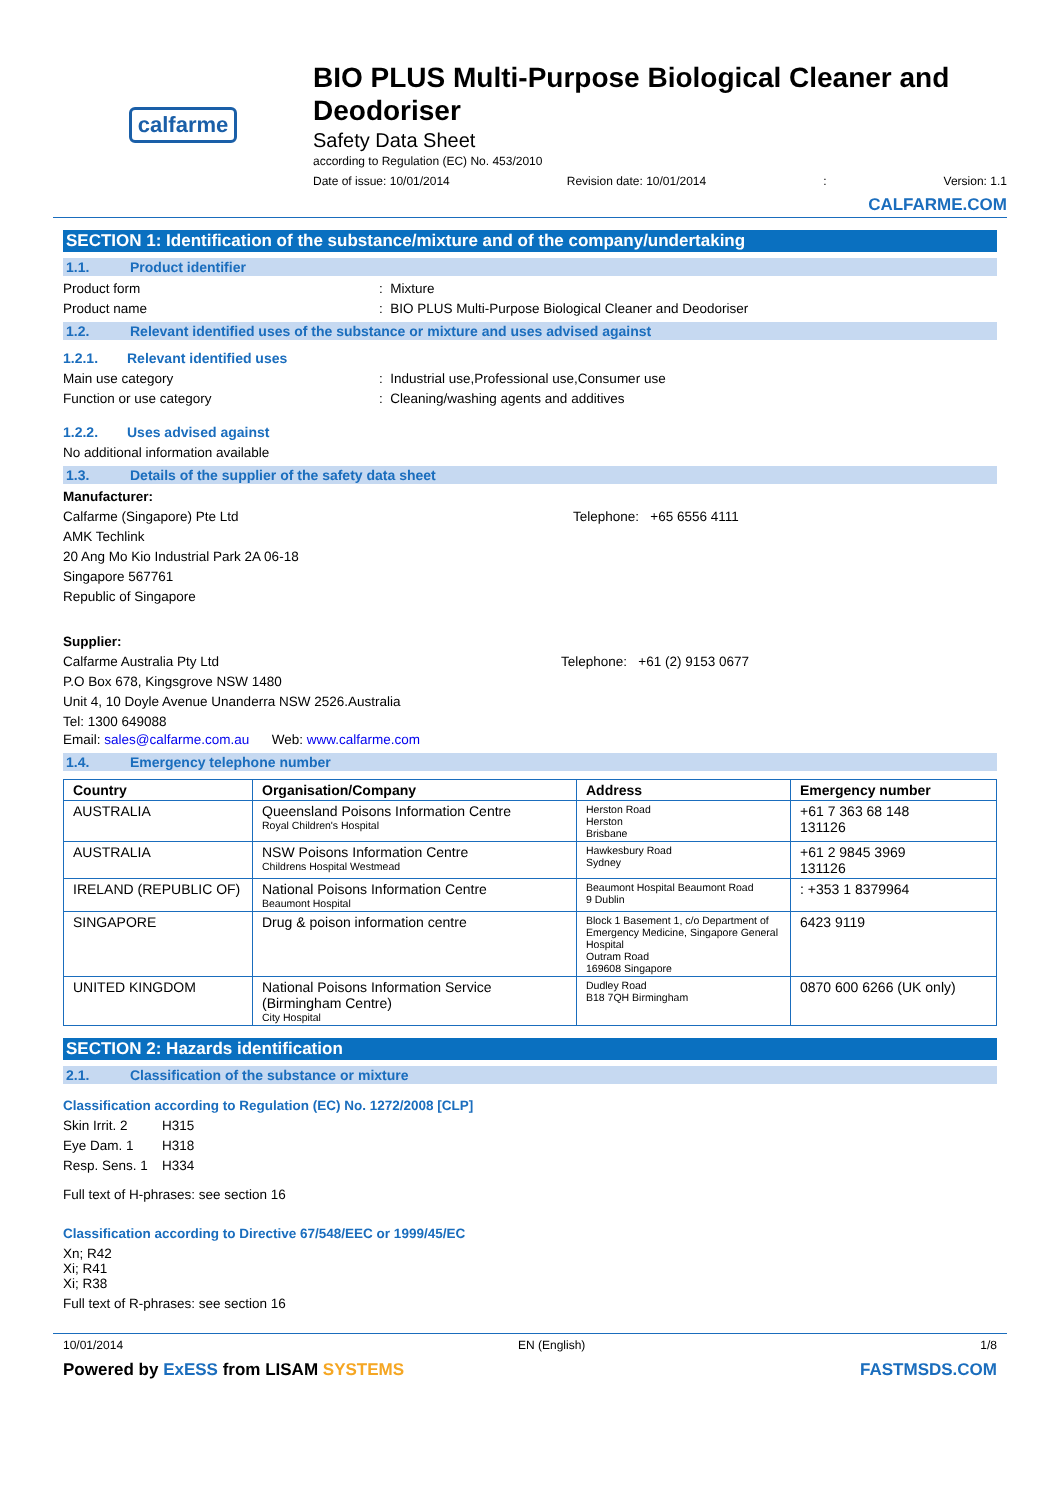calfarme
BIO PLUS Multi-Purpose Biological Cleaner and Deodoriser
Safety Data Sheet
according to Regulation (EC) No. 453/2010
Date of issue: 10/01/2014 Revision date: 10/01/2014: Version: 1.1
CALFARME.COM
SECTION 1: Identification of the substance/mixture and of the company/undertaking
1.1. Product identifier
Product form: Mixture
Product name: BIO PLUS Multi-Purpose Biological Cleaner and Deodoriser
1.2. Relevant identified uses of the substance or mixture and uses advised against
1.2.1. Relevant identified uses
Main use category: Industrial use,Professional use,Consumer use
Function or use category: Cleaning/washing agents and additives
1.2.2. Uses advised against
No additional information available
1.3. Details of the supplier of the safety data sheet
Manufacturer:
Calfarme (Singapore) Pte Ltd Telephone: +65 6556 4111
AMK Techlink
20 Ang Mo Kio Industrial Park 2A 06-18
Singapore 567761
Republic of Singapore
Supplier:
Calfarme Australia Pty Ltd Telephone: +61 (2) 9153 0677
P.O Box 678, Kingsgrove NSW 1480
Unit 4, 10 Doyle Avenue Unanderra NSW 2526.Australia
Tel: 1300 649088
Email: sales@calfarme.com.au Web: www.calfarme.com
1.4. Emergency telephone number
| Country | Organisation/Company | Address | Emergency number |
| --- | --- | --- | --- |
| AUSTRALIA | Queensland Poisons Information Centre Royal Children's Hospital | Herston Road Herston Brisbane | +61 7 363 68 148 131126 |
| AUSTRALIA | NSW Poisons Information Centre Childrens Hospital Westmead | Hawkesbury Road Sydney | +61 2 9845 3969 131126 |
| IRELAND (REPUBLIC OF) | National Poisons Information Centre Beaumont Hospital | Beaumont Hospital Beaumont Road 9 Dublin | : +353 1 8379964 |
| SINGAPORE | Drug & poison information centre | Block 1 Basement 1, c/o Department of Emergency Medicine, Singapore General Hospital Outram Road 169608 Singapore | 6423 9119 |
| UNITED KINGDOM | National Poisons Information Service (Birmingham Centre) City Hospital | Dudley Road B18 7QH Birmingham | 0870 600 6266 (UK only) |
SECTION 2: Hazards identification
2.1. Classification of the substance or mixture
Classification according to Regulation (EC) No. 1272/2008 [CLP]
Skin Irrit. 2 H315
Eye Dam. 1 H318
Resp. Sens. 1 H334
Full text of H-phrases: see section 16
Classification according to Directive 67/548/EEC or 1999/45/EC
Xn; R42
Xi; R41
Xi; R38
Full text of R-phrases: see section 16
10/01/2014 EN (English) 1/8
Powered by ExESS from LISAM SYSTEMS FASTMSDS.COM